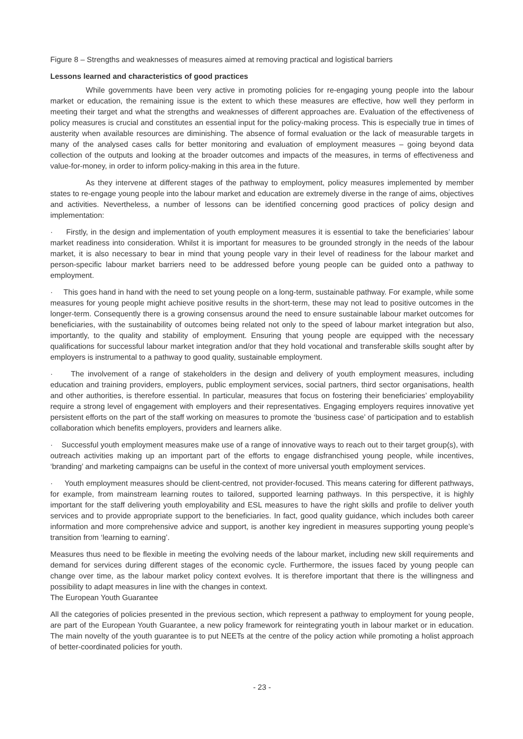Figure 8 – Strengths and weaknesses of measures aimed at removing practical and logistical barriers
Lessons learned and characteristics of good practices
While governments have been very active in promoting policies for re-engaging young people into the labour market or education, the remaining issue is the extent to which these measures are effective, how well they perform in meeting their target and what the strengths and weaknesses of different approaches are. Evaluation of the effectiveness of policy measures is crucial and constitutes an essential input for the policy-making process. This is especially true in times of austerity when available resources are diminishing. The absence of formal evaluation or the lack of measurable targets in many of the analysed cases calls for better monitoring and evaluation of employment measures – going beyond data collection of the outputs and looking at the broader outcomes and impacts of the measures, in terms of effectiveness and value-for-money, in order to inform policy-making in this area in the future.
As they intervene at different stages of the pathway to employment, policy measures implemented by member states to re-engage young people into the labour market and education are extremely diverse in the range of aims, objectives and activities. Nevertheless, a number of lessons can be identified concerning good practices of policy design and implementation:
· Firstly, in the design and implementation of youth employment measures it is essential to take the beneficiaries’ labour market readiness into consideration. Whilst it is important for measures to be grounded strongly in the needs of the labour market, it is also necessary to bear in mind that young people vary in their level of readiness for the labour market and person-specific labour market barriers need to be addressed before young people can be guided onto a pathway to employment.
· This goes hand in hand with the need to set young people on a long-term, sustainable pathway. For example, while some measures for young people might achieve positive results in the short-term, these may not lead to positive outcomes in the longer-term. Consequently there is a growing consensus around the need to ensure sustainable labour market outcomes for beneficiaries, with the sustainability of outcomes being related not only to the speed of labour market integration but also, importantly, to the quality and stability of employment. Ensuring that young people are equipped with the necessary qualifications for successful labour market integration and/or that they hold vocational and transferable skills sought after by employers is instrumental to a pathway to good quality, sustainable employment.
· The involvement of a range of stakeholders in the design and delivery of youth employment measures, including education and training providers, employers, public employment services, social partners, third sector organisations, health and other authorities, is therefore essential. In particular, measures that focus on fostering their beneficiaries’ employability require a strong level of engagement with employers and their representatives. Engaging employers requires innovative yet persistent efforts on the part of the staff working on measures to promote the ‘business case’ of participation and to establish collaboration which benefits employers, providers and learners alike.
· Successful youth employment measures make use of a range of innovative ways to reach out to their target group(s), with outreach activities making up an important part of the efforts to engage disfranchised young people, while incentives, ‘branding’ and marketing campaigns can be useful in the context of more universal youth employment services.
· Youth employment measures should be client-centred, not provider-focused. This means catering for different pathways, for example, from mainstream learning routes to tailored, supported learning pathways. In this perspective, it is highly important for the staff delivering youth employability and ESL measures to have the right skills and profile to deliver youth services and to provide appropriate support to the beneficiaries. In fact, good quality guidance, which includes both career information and more comprehensive advice and support, is another key ingredient in measures supporting young people’s transition from ‘learning to earning’.
Measures thus need to be flexible in meeting the evolving needs of the labour market, including new skill requirements and demand for services during different stages of the economic cycle. Furthermore, the issues faced by young people can change over time, as the labour market policy context evolves. It is therefore important that there is the willingness and possibility to adapt measures in line with the changes in context.
The European Youth Guarantee
All the categories of policies presented in the previous section, which represent a pathway to employment for young people, are part of the European Youth Guarantee, a new policy framework for reintegrating youth in labour market or in education. The main novelty of the youth guarantee is to put NEETs at the centre of the policy action while promoting a holist approach of better-coordinated policies for youth.
- 23 -